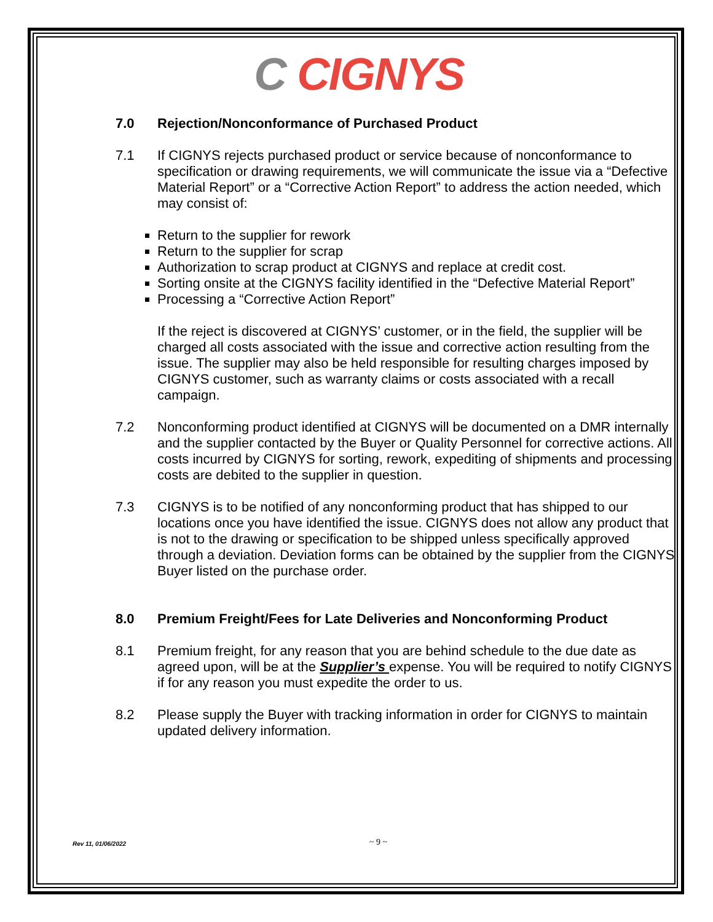C CIGNYS
7.0 Rejection/Nonconformance of Purchased Product
7.1 If CIGNYS rejects purchased product or service because of nonconformance to specification or drawing requirements, we will communicate the issue via a “Defective Material Report” or a “Corrective Action Report” to address the action needed, which may consist of:
Return to the supplier for rework
Return to the supplier for scrap
Authorization to scrap product at CIGNYS and replace at credit cost.
Sorting onsite at the CIGNYS facility identified in the “Defective Material Report”
Processing a “Corrective Action Report”
If the reject is discovered at CIGNYS’ customer, or in the field, the supplier will be charged all costs associated with the issue and corrective action resulting from the issue. The supplier may also be held responsible for resulting charges imposed by CIGNYS customer, such as warranty claims or costs associated with a recall campaign.
7.2 Nonconforming product identified at CIGNYS will be documented on a DMR internally and the supplier contacted by the Buyer or Quality Personnel for corrective actions. All costs incurred by CIGNYS for sorting, rework, expediting of shipments and processing costs are debited to the supplier in question.
7.3 CIGNYS is to be notified of any nonconforming product that has shipped to our locations once you have identified the issue. CIGNYS does not allow any product that is not to the drawing or specification to be shipped unless specifically approved through a deviation. Deviation forms can be obtained by the supplier from the CIGNYS Buyer listed on the purchase order.
8.0 Premium Freight/Fees for Late Deliveries and Nonconforming Product
8.1 Premium freight, for any reason that you are behind schedule to the due date as agreed upon, will be at the Supplier’s expense. You will be required to notify CIGNYS if for any reason you must expedite the order to us.
8.2 Please supply the Buyer with tracking information in order for CIGNYS to maintain updated delivery information.
Rev 11, 01/06/2022 ~ 9 ~